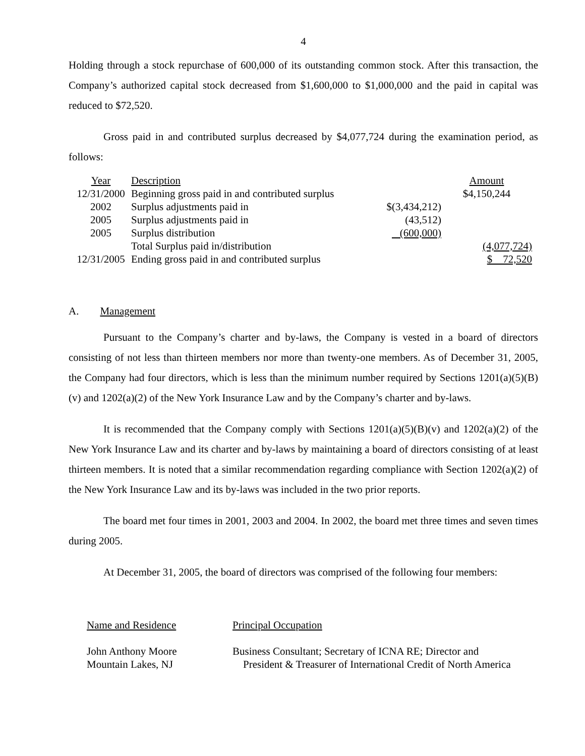4
Holding through a stock repurchase of 600,000 of its outstanding common stock. After this transaction, the Company’s authorized capital stock decreased from $1,600,000 to $1,000,000 and the paid in capital was reduced to $72,520.
Gross paid in and contributed surplus decreased by $4,077,724 during the examination period, as follows:
| Year | Description | | Amount |
| 12/31/2000 | Beginning gross paid in and contributed surplus | | $4,150,244 |
| 2002 | Surplus adjustments paid in | $(3,434,212) | |
| 2005 | Surplus adjustments paid in | (43,512) | |
| 2005 | Surplus distribution | (600,000) | |
| | Total Surplus paid in/distribution | | (4,077,724) |
| 12/31/2005 | Ending gross paid in and contributed surplus | | $ 72,520 |
A. Management
Pursuant to the Company’s charter and by-laws, the Company is vested in a board of directors consisting of not less than thirteen members nor more than twenty-one members. As of December 31, 2005, the Company had four directors, which is less than the minimum number required by Sections 1201(a)(5)(B)(v) and 1202(a)(2) of the New York Insurance Law and by the Company’s charter and by-laws.
It is recommended that the Company comply with Sections 1201(a)(5)(B)(v) and 1202(a)(2) of the New York Insurance Law and its charter and by-laws by maintaining a board of directors consisting of at least thirteen members. It is noted that a similar recommendation regarding compliance with Section 1202(a)(2) of the New York Insurance Law and its by-laws was included in the two prior reports.
The board met four times in 2001, 2003 and 2004. In 2002, the board met three times and seven times during 2005.
At December 31, 2005, the board of directors was comprised of the following four members:
| Name and Residence | Principal Occupation |
| John Anthony Moore Mountain Lakes, NJ | Business Consultant; Secretary of ICNA RE; Director and President & Treasurer of International Credit of North America |